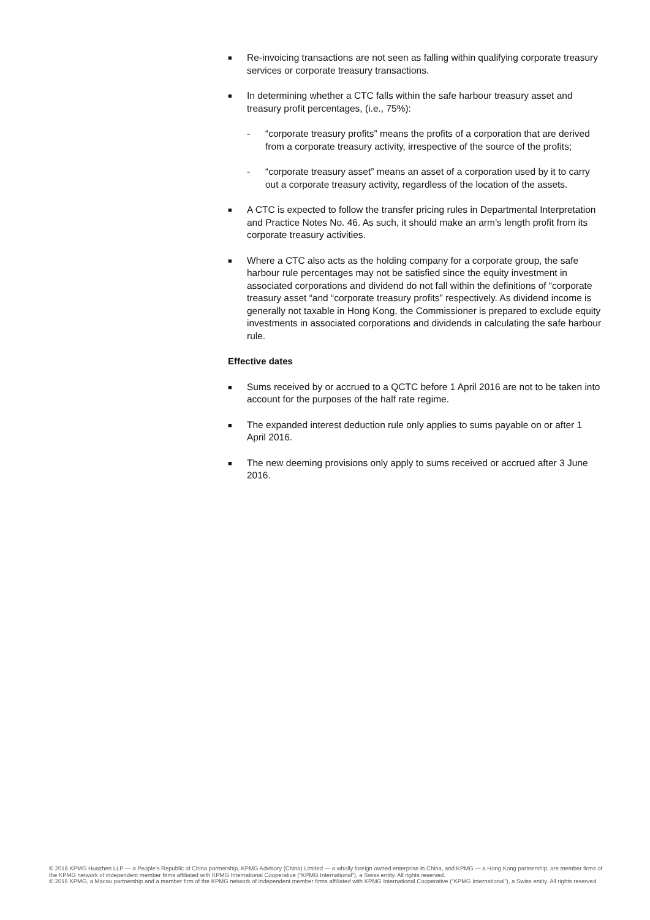■ Re-invoicing transactions are not seen as falling within qualifying corporate treasury services or corporate treasury transactions.
■ In determining whether a CTC falls within the safe harbour treasury asset and treasury profit percentages, (i.e., 75%):
- “corporate treasury profits” means the profits of a corporation that are derived from a corporate treasury activity, irrespective of the source of the profits;
- “corporate treasury asset” means an asset of a corporation used by it to carry out a corporate treasury activity, regardless of the location of the assets.
■ A CTC is expected to follow the transfer pricing rules in Departmental Interpretation and Practice Notes No. 46. As such, it should make an arm’s length profit from its corporate treasury activities.
■ Where a CTC also acts as the holding company for a corporate group, the safe harbour rule percentages may not be satisfied since the equity investment in associated corporations and dividend do not fall within the definitions of “corporate treasury asset “and “corporate treasury profits” respectively. As dividend income is generally not taxable in Hong Kong, the Commissioner is prepared to exclude equity investments in associated corporations and dividends in calculating the safe harbour rule.
Effective dates
■ Sums received by or accrued to a QCTC before 1 April 2016 are not to be taken into account for the purposes of the half rate regime.
■ The expanded interest deduction rule only applies to sums payable on or after 1 April 2016.
■ The new deeming provisions only apply to sums received or accrued after 3 June 2016.
© 2016 KPMG Huazhen LLP — a People’s Republic of China partnership, KPMG Advisory (China) Limited — a wholly foreign owned enterprise in China, and KPMG — a Hong Kong partnership, are member firms of the KPMG network of independent member firms affiliated with KPMG International Cooperative (“KPMG International”), a Swiss entity. All rights reserved.
© 2016 KPMG, a Macau partnership and a member firm of the KPMG network of independent member firms affiliated with KPMG International Cooperative (“KPMG International”), a Swiss entity. All rights reserved.